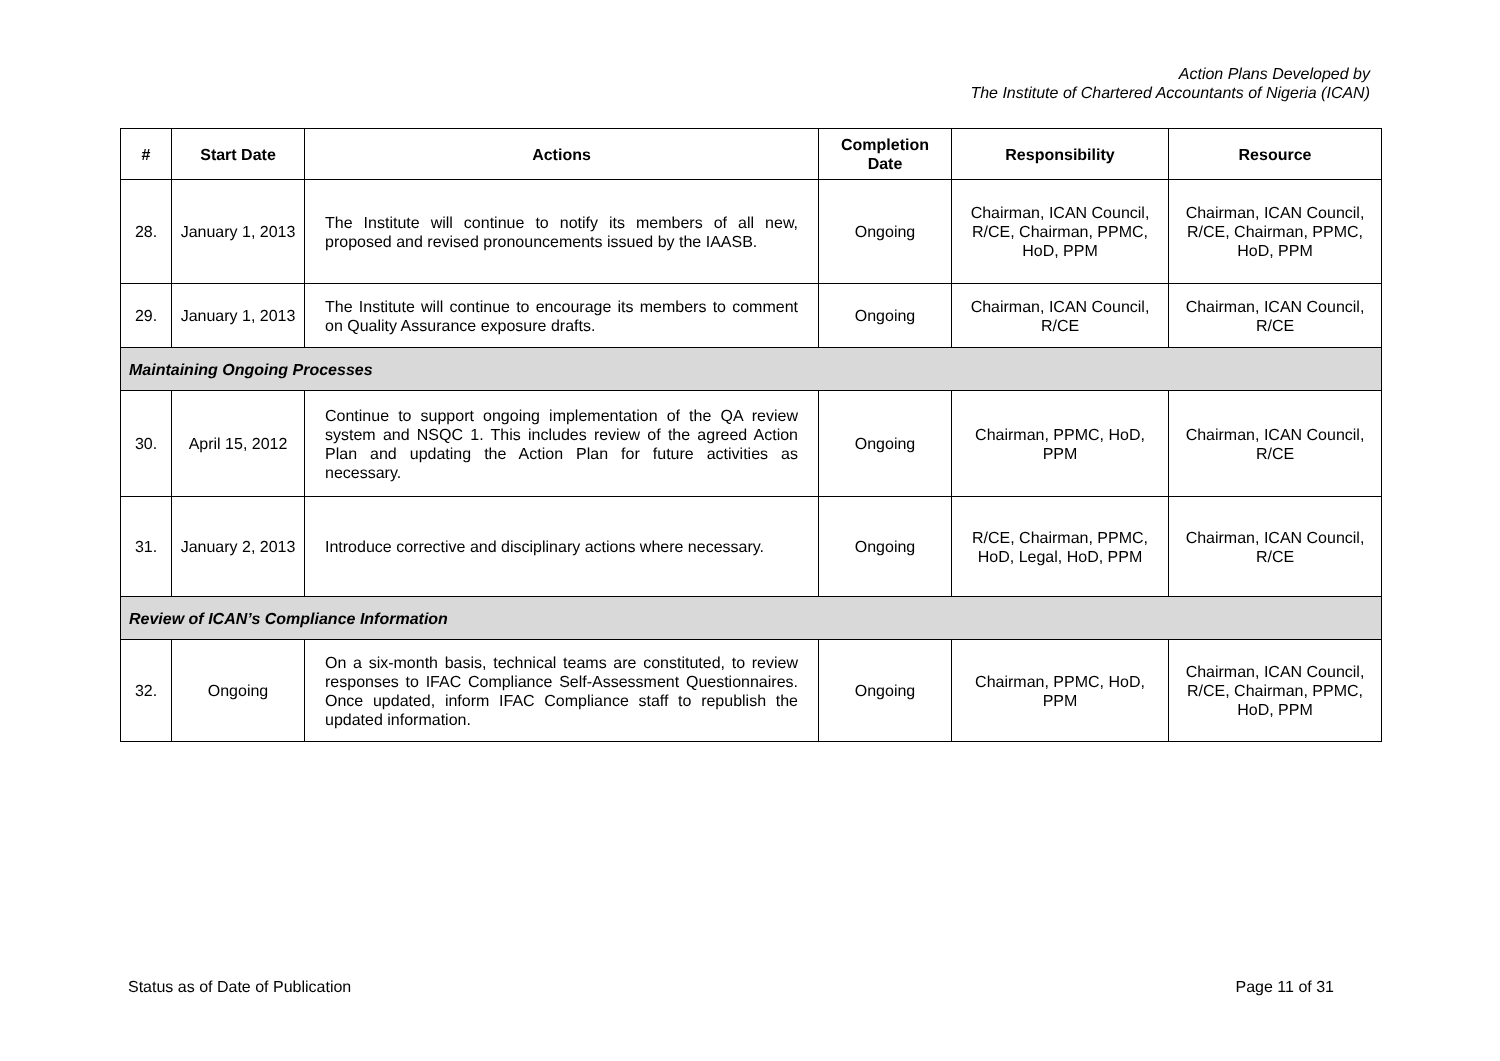Action Plans Developed by
The Institute of Chartered Accountants of Nigeria (ICAN)
| # | Start Date | Actions | Completion Date | Responsibility | Resource |
| --- | --- | --- | --- | --- | --- |
| 28. | January 1, 2013 | The Institute will continue to notify its members of all new, proposed and revised pronouncements issued by the IAASB. | Ongoing | Chairman, ICAN Council, R/CE, Chairman, PPMC, HoD, PPM | Chairman, ICAN Council, R/CE, Chairman, PPMC, HoD, PPM |
| 29. | January 1, 2013 | The Institute will continue to encourage its members to comment on Quality Assurance exposure drafts. | Ongoing | Chairman, ICAN Council, R/CE | Chairman, ICAN Council, R/CE |
| Maintaining Ongoing Processes | | | | | |
| 30. | April 15, 2012 | Continue to support ongoing implementation of the QA review system and NSQC 1. This includes review of the agreed Action Plan and updating the Action Plan for future activities as necessary. | Ongoing | Chairman, PPMC, HoD, PPM | Chairman, ICAN Council, R/CE |
| 31. | January 2, 2013 | Introduce corrective and disciplinary actions where necessary. | Ongoing | R/CE, Chairman, PPMC, HoD, Legal, HoD, PPM | Chairman, ICAN Council, R/CE |
| Review of ICAN’s Compliance Information | | | | | |
| 32. | Ongoing | On a six-month basis, technical teams are constituted, to review responses to IFAC Compliance Self-Assessment Questionnaires. Once updated, inform IFAC Compliance staff to republish the updated information. | Ongoing | Chairman, PPMC, HoD, PPM | Chairman, ICAN Council, R/CE, Chairman, PPMC, HoD, PPM |
Status as of Date of Publication Page 11 of 31